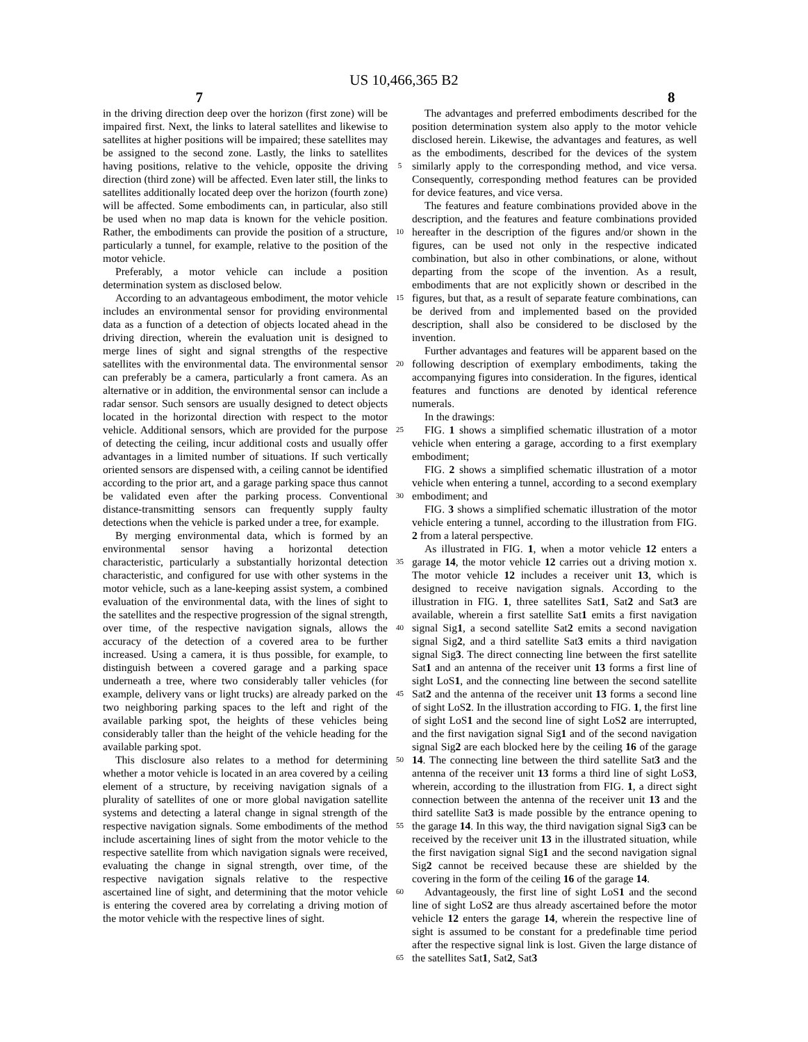US 10,466,365 B2
7 8
in the driving direction deep over the horizon (first zone) will be impaired first. Next, the links to lateral satellites and likewise to satellites at higher positions will be impaired; these satellites may be assigned to the second zone. Lastly, the links to satellites having positions, relative to the vehicle, opposite the driving direction (third zone) will be affected. Even later still, the links to satellites additionally located deep over the horizon (fourth zone) will be affected. Some embodiments can, in particular, also still be used when no map data is known for the vehicle position. Rather, the embodiments can provide the position of a structure, particularly a tunnel, for example, relative to the position of the motor vehicle.
Preferably, a motor vehicle can include a position determination system as disclosed below.
According to an advantageous embodiment, the motor vehicle includes an environmental sensor for providing environmental data as a function of a detection of objects located ahead in the driving direction, wherein the evaluation unit is designed to merge lines of sight and signal strengths of the respective satellites with the environmental data. The environmental sensor can preferably be a camera, particularly a front camera. As an alternative or in addition, the environmental sensor can include a radar sensor. Such sensors are usually designed to detect objects located in the horizontal direction with respect to the motor vehicle. Additional sensors, which are provided for the purpose of detecting the ceiling, incur additional costs and usually offer advantages in a limited number of situations. If such vertically oriented sensors are dispensed with, a ceiling cannot be identified according to the prior art, and a garage parking space thus cannot be validated even after the parking process. Conventional distance-transmitting sensors can frequently supply faulty detections when the vehicle is parked under a tree, for example.
By merging environmental data, which is formed by an environmental sensor having a horizontal detection characteristic, particularly a substantially horizontal detection characteristic, and configured for use with other systems in the motor vehicle, such as a lane-keeping assist system, a combined evaluation of the environmental data, with the lines of sight to the satellites and the respective progression of the signal strength, over time, of the respective navigation signals, allows the accuracy of the detection of a covered area to be further increased. Using a camera, it is thus possible, for example, to distinguish between a covered garage and a parking space underneath a tree, where two considerably taller vehicles (for example, delivery vans or light trucks) are already parked on the two neighboring parking spaces to the left and right of the available parking spot, the heights of these vehicles being considerably taller than the height of the vehicle heading for the available parking spot.
This disclosure also relates to a method for determining whether a motor vehicle is located in an area covered by a ceiling element of a structure, by receiving navigation signals of a plurality of satellites of one or more global navigation satellite systems and detecting a lateral change in signal strength of the respective navigation signals. Some embodiments of the method include ascertaining lines of sight from the motor vehicle to the respective satellite from which navigation signals were received, evaluating the change in signal strength, over time, of the respective navigation signals relative to the respective ascertained line of sight, and determining that the motor vehicle is entering the covered area by correlating a driving motion of the motor vehicle with the respective lines of sight.
5
10
15
20
25
30
35
40
45
50
55
60
65
The advantages and preferred embodiments described for the position determination system also apply to the motor vehicle disclosed herein. Likewise, the advantages and features, as well as the embodiments, described for the devices of the system similarly apply to the corresponding method, and vice versa. Consequently, corresponding method features can be provided for device features, and vice versa.
The features and feature combinations provided above in the description, and the features and feature combinations provided hereafter in the description of the figures and/or shown in the figures, can be used not only in the respective indicated combination, but also in other combinations, or alone, without departing from the scope of the invention. As a result, embodiments that are not explicitly shown or described in the figures, but that, as a result of separate feature combinations, can be derived from and implemented based on the provided description, shall also be considered to be disclosed by the invention.
Further advantages and features will be apparent based on the following description of exemplary embodiments, taking the accompanying figures into consideration. In the figures, identical features and functions are denoted by identical reference numerals.
In the drawings:
FIG. 1 shows a simplified schematic illustration of a motor vehicle when entering a garage, according to a first exemplary embodiment;
FIG. 2 shows a simplified schematic illustration of a motor vehicle when entering a tunnel, according to a second exemplary embodiment; and
FIG. 3 shows a simplified schematic illustration of the motor vehicle entering a tunnel, according to the illustration from FIG. 2 from a lateral perspective.
As illustrated in FIG. 1, when a motor vehicle 12 enters a garage 14, the motor vehicle 12 carries out a driving motion x. The motor vehicle 12 includes a receiver unit 13, which is designed to receive navigation signals. According to the illustration in FIG. 1, three satellites Sat1, Sat2 and Sat3 are available, wherein a first satellite Sat1 emits a first navigation signal Sig1, a second satellite Sat2 emits a second navigation signal Sig2, and a third satellite Sat3 emits a third navigation signal Sig3. The direct connecting line between the first satellite Sat1 and an antenna of the receiver unit 13 forms a first line of sight LoS1, and the connecting line between the second satellite Sat2 and the antenna of the receiver unit 13 forms a second line of sight LoS2. In the illustration according to FIG. 1, the first line of sight LoS1 and the second line of sight LoS2 are interrupted, and the first navigation signal Sig1 and of the second navigation signal Sig2 are each blocked here by the ceiling 16 of the garage 14. The connecting line between the third satellite Sat3 and the antenna of the receiver unit 13 forms a third line of sight LoS3, wherein, according to the illustration from FIG. 1, a direct sight connection between the antenna of the receiver unit 13 and the third satellite Sat3 is made possible by the entrance opening to the garage 14. In this way, the third navigation signal Sig3 can be received by the receiver unit 13 in the illustrated situation, while the first navigation signal Sig1 and the second navigation signal Sig2 cannot be received because these are shielded by the covering in the form of the ceiling 16 of the garage 14.
Advantageously, the first line of sight LoS1 and the second line of sight LoS2 are thus already ascertained before the motor vehicle 12 enters the garage 14, wherein the respective line of sight is assumed to be constant for a predefinable time period after the respective signal link is lost. Given the large distance of the satellites Sat1, Sat2, Sat3